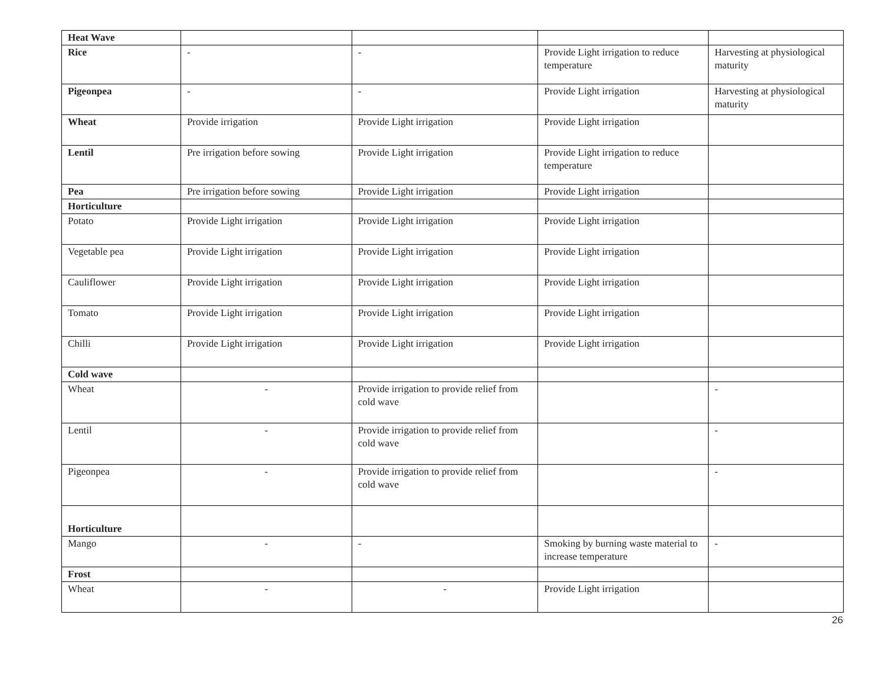| Heat Wave | | | | |
| Rice | - | - | Provide Light irrigation to reduce temperature | Harvesting at physiological maturity |
| Pigeonpea | - | - | Provide Light irrigation | Harvesting at physiological maturity |
| Wheat | Provide irrigation | Provide Light irrigation | Provide Light irrigation | |
| Lentil | Pre irrigation before sowing | Provide Light irrigation | Provide Light irrigation to reduce temperature | |
| Pea | Pre irrigation before sowing | Provide Light irrigation | Provide Light irrigation | |
| Horticulture | | | | |
| Potato | Provide Light irrigation | Provide Light irrigation | Provide Light irrigation | |
| Vegetable pea | Provide Light irrigation | Provide Light irrigation | Provide Light irrigation | |
| Cauliflower | Provide Light irrigation | Provide Light irrigation | Provide Light irrigation | |
| Tomato | Provide Light irrigation | Provide Light irrigation | Provide Light irrigation | |
| Chilli | Provide Light irrigation | Provide Light irrigation | Provide Light irrigation | |
| Cold wave | | | | |
| Wheat | - | Provide irrigation to provide relief from cold wave | | - |
| Lentil | - | Provide irrigation to provide relief from cold wave | | - |
| Pigeonpea | - | Provide irrigation to provide relief from cold wave | | - |
| Horticulture | | | | |
| Mango | - | - | Smoking by burning waste material to increase temperature | - |
| Frost | | | | |
| Wheat | - | - | Provide Light irrigation | |
26